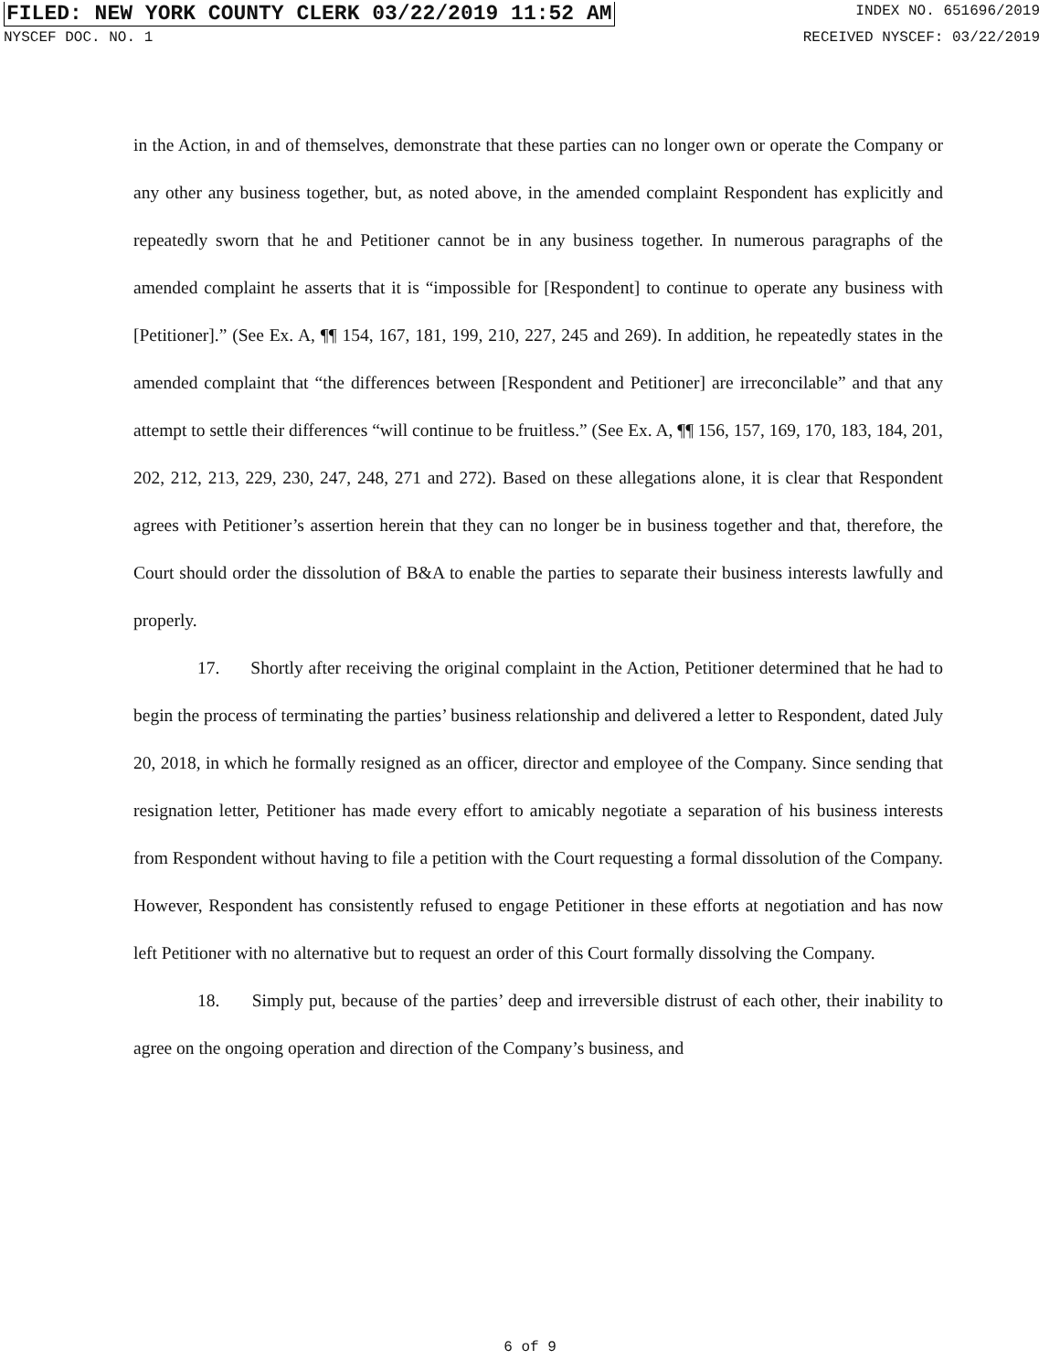FILED: NEW YORK COUNTY CLERK 03/22/2019 11:52 AM INDEX NO. 651696/2019
NYSCEF DOC. NO. 1 RECEIVED NYSCEF: 03/22/2019
in the Action, in and of themselves, demonstrate that these parties can no longer own or operate the Company or any other any business together, but, as noted above, in the amended complaint Respondent has explicitly and repeatedly sworn that he and Petitioner cannot be in any business together. In numerous paragraphs of the amended complaint he asserts that it is “impossible for [Respondent] to continue to operate any business with [Petitioner].” (See Ex. A, ¶¶ 154, 167, 181, 199, 210, 227, 245 and 269). In addition, he repeatedly states in the amended complaint that “the differences between [Respondent and Petitioner] are irreconcilable” and that any attempt to settle their differences “will continue to be fruitless.” (See Ex. A, ¶¶ 156, 157, 169, 170, 183, 184, 201, 202, 212, 213, 229, 230, 247, 248, 271 and 272). Based on these allegations alone, it is clear that Respondent agrees with Petitioner’s assertion herein that they can no longer be in business together and that, therefore, the Court should order the dissolution of B&A to enable the parties to separate their business interests lawfully and properly.
17. Shortly after receiving the original complaint in the Action, Petitioner determined that he had to begin the process of terminating the parties’ business relationship and delivered a letter to Respondent, dated July 20, 2018, in which he formally resigned as an officer, director and employee of the Company. Since sending that resignation letter, Petitioner has made every effort to amicably negotiate a separation of his business interests from Respondent without having to file a petition with the Court requesting a formal dissolution of the Company. However, Respondent has consistently refused to engage Petitioner in these efforts at negotiation and has now left Petitioner with no alternative but to request an order of this Court formally dissolving the Company.
18. Simply put, because of the parties’ deep and irreversible distrust of each other, their inability to agree on the ongoing operation and direction of the Company’s business, and
6 of 9